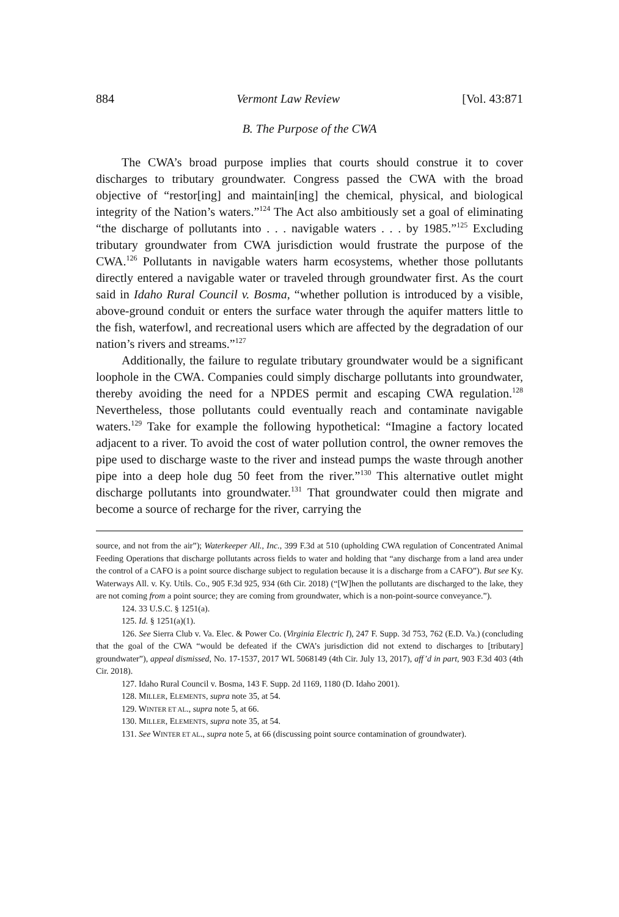884 Vermont Law Review [Vol. 43:871
B. The Purpose of the CWA
The CWA’s broad purpose implies that courts should construe it to cover discharges to tributary groundwater. Congress passed the CWA with the broad objective of “restor[ing] and maintain[ing] the chemical, physical, and biological integrity of the Nation’s waters.”<sup>124</sup> The Act also ambitiously set a goal of eliminating “the discharge of pollutants into . . . navigable waters . . . by 1985.”<sup>125</sup> Excluding tributary groundwater from CWA jurisdiction would frustrate the purpose of the CWA.<sup>126</sup> Pollutants in navigable waters harm ecosystems, whether those pollutants directly entered a navigable water or traveled through groundwater first. As the court said in Idaho Rural Council v. Bosma, “whether pollution is introduced by a visible, above-ground conduit or enters the surface water through the aquifer matters little to the fish, waterfowl, and recreational users which are affected by the degradation of our nation’s rivers and streams.”<sup>127</sup>
Additionally, the failure to regulate tributary groundwater would be a significant loophole in the CWA. Companies could simply discharge pollutants into groundwater, thereby avoiding the need for a NPDES permit and escaping CWA regulation.<sup>128</sup> Nevertheless, those pollutants could eventually reach and contaminate navigable waters.<sup>129</sup> Take for example the following hypothetical: “Imagine a factory located adjacent to a river. To avoid the cost of water pollution control, the owner removes the pipe used to discharge waste to the river and instead pumps the waste through another pipe into a deep hole dug 50 feet from the river.”<sup>130</sup> This alternative outlet might discharge pollutants into groundwater.<sup>131</sup> That groundwater could then migrate and become a source of recharge for the river, carrying the
source, and not from the air”); Waterkeeper All., Inc., 399 F.3d at 510 (upholding CWA regulation of Concentrated Animal Feeding Operations that discharge pollutants across fields to water and holding that “any discharge from a land area under the control of a CAFO is a point source discharge subject to regulation because it is a discharge from a CAFO”). But see Ky. Waterways All. v. Ky. Utils. Co., 905 F.3d 925, 934 (6th Cir. 2018) (“[W]hen the pollutants are discharged to the lake, they are not coming from a point source; they are coming from groundwater, which is a non-point-source conveyance.”).
124. 33 U.S.C. § 1251(a).
125. Id. § 1251(a)(1).
126. See Sierra Club v. Va. Elec. & Power Co. (Virginia Electric I), 247 F. Supp. 3d 753, 762 (E.D. Va.) (concluding that the goal of the CWA “would be defeated if the CWA’s jurisdiction did not extend to discharges to [tributary] groundwater”), appeal dismissed, No. 17-1537, 2017 WL 5068149 (4th Cir. July 13, 2017), aff’d in part, 903 F.3d 403 (4th Cir. 2018).
127. Idaho Rural Council v. Bosma, 143 F. Supp. 2d 1169, 1180 (D. Idaho 2001).
128. MILLER, ELEMENTS, supra note 35, at 54.
129. WINTER ET AL., supra note 5, at 66.
130. MILLER, ELEMENTS, supra note 35, at 54.
131. See WINTER ET AL., supra note 5, at 66 (discussing point source contamination of groundwater).